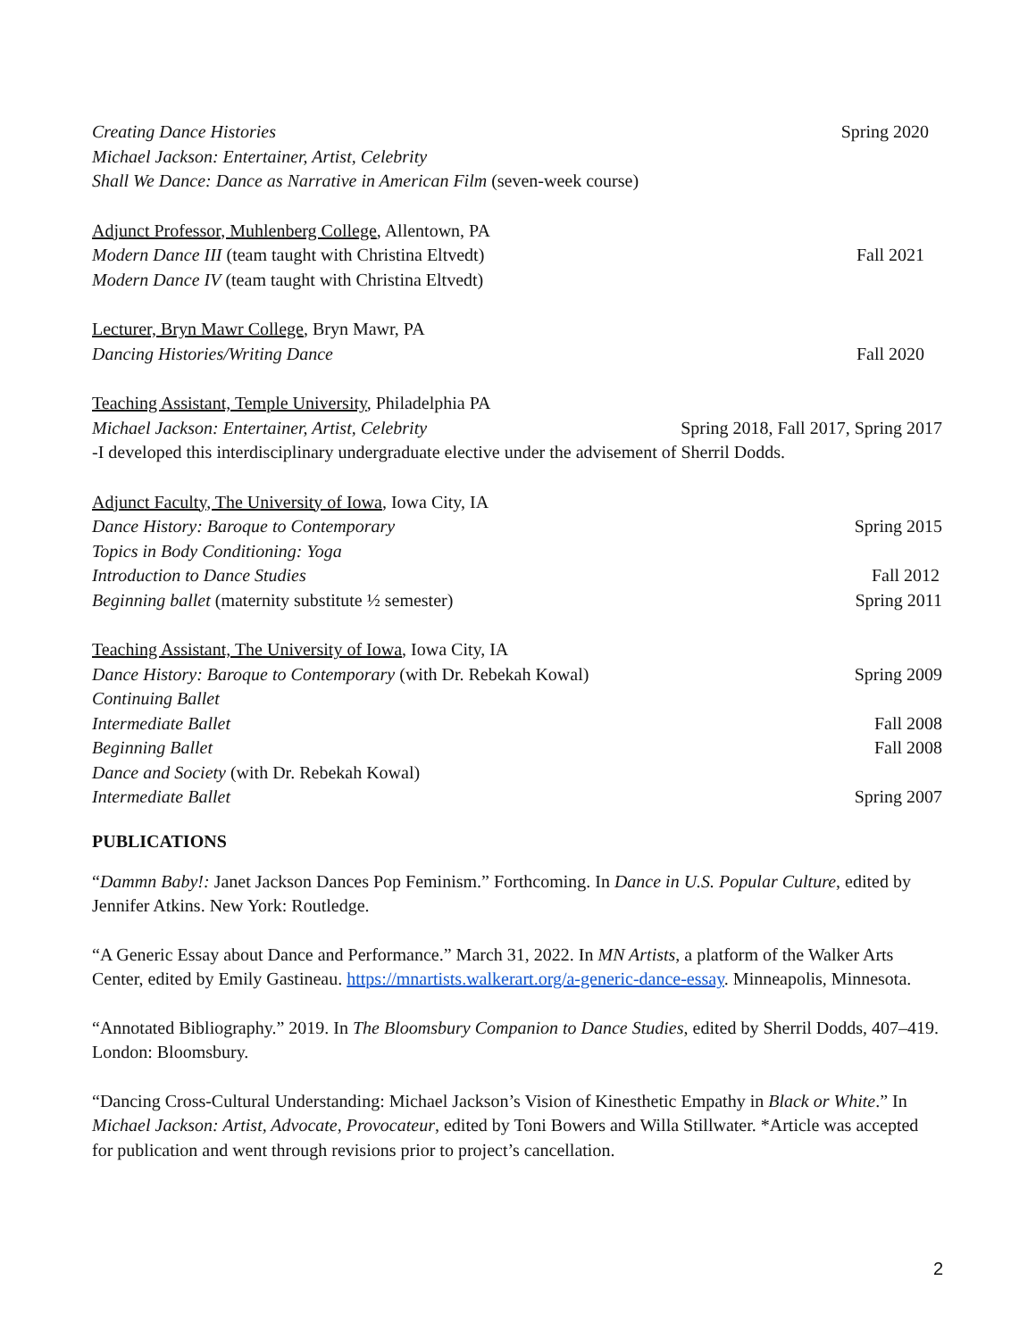Creating Dance Histories Spring 2020
Michael Jackson: Entertainer, Artist, Celebrity
Shall We Dance: Dance as Narrative in American Film (seven-week course)
Adjunct Professor, Muhlenberg College, Allentown, PA
Modern Dance III (team taught with Christina Eltvedt) Fall 2021
Modern Dance IV (team taught with Christina Eltvedt)
Lecturer, Bryn Mawr College, Bryn Mawr, PA
Dancing Histories/Writing Dance Fall 2020
Teaching Assistant, Temple University, Philadelphia PA
Michael Jackson: Entertainer, Artist, Celebrity Spring 2018, Fall 2017, Spring 2017
-I developed this interdisciplinary undergraduate elective under the advisement of Sherril Dodds.
Adjunct Faculty, The University of Iowa, Iowa City, IA
Dance History: Baroque to Contemporary Spring 2015
Topics in Body Conditioning: Yoga
Introduction to Dance Studies Fall 2012
Beginning ballet (maternity substitute ½ semester) Spring 2011
Teaching Assistant, The University of Iowa, Iowa City, IA
Dance History: Baroque to Contemporary (with Dr. Rebekah Kowal) Spring 2009
Continuing Ballet
Intermediate Ballet Fall 2008
Beginning Ballet Fall 2008
Dance and Society (with Dr. Rebekah Kowal)
Intermediate Ballet Spring 2007
PUBLICATIONS
“Dammn Baby!: Janet Jackson Dances Pop Feminism.” Forthcoming. In Dance in U.S. Popular Culture, edited by Jennifer Atkins. New York: Routledge.
“A Generic Essay about Dance and Performance.” March 31, 2022. In MN Artists, a platform of the Walker Arts Center, edited by Emily Gastineau. https://mnartists.walkerart.org/a-generic-dance-essay. Minneapolis, Minnesota.
“Annotated Bibliography.” 2019. In The Bloomsbury Companion to Dance Studies, edited by Sherril Dodds, 407–419. London: Bloomsbury.
“Dancing Cross-Cultural Understanding: Michael Jackson’s Vision of Kinesthetic Empathy in Black or White.” In Michael Jackson: Artist, Advocate, Provocateur, edited by Toni Bowers and Willa Stillwater. *Article was accepted for publication and went through revisions prior to project’s cancellation.
2